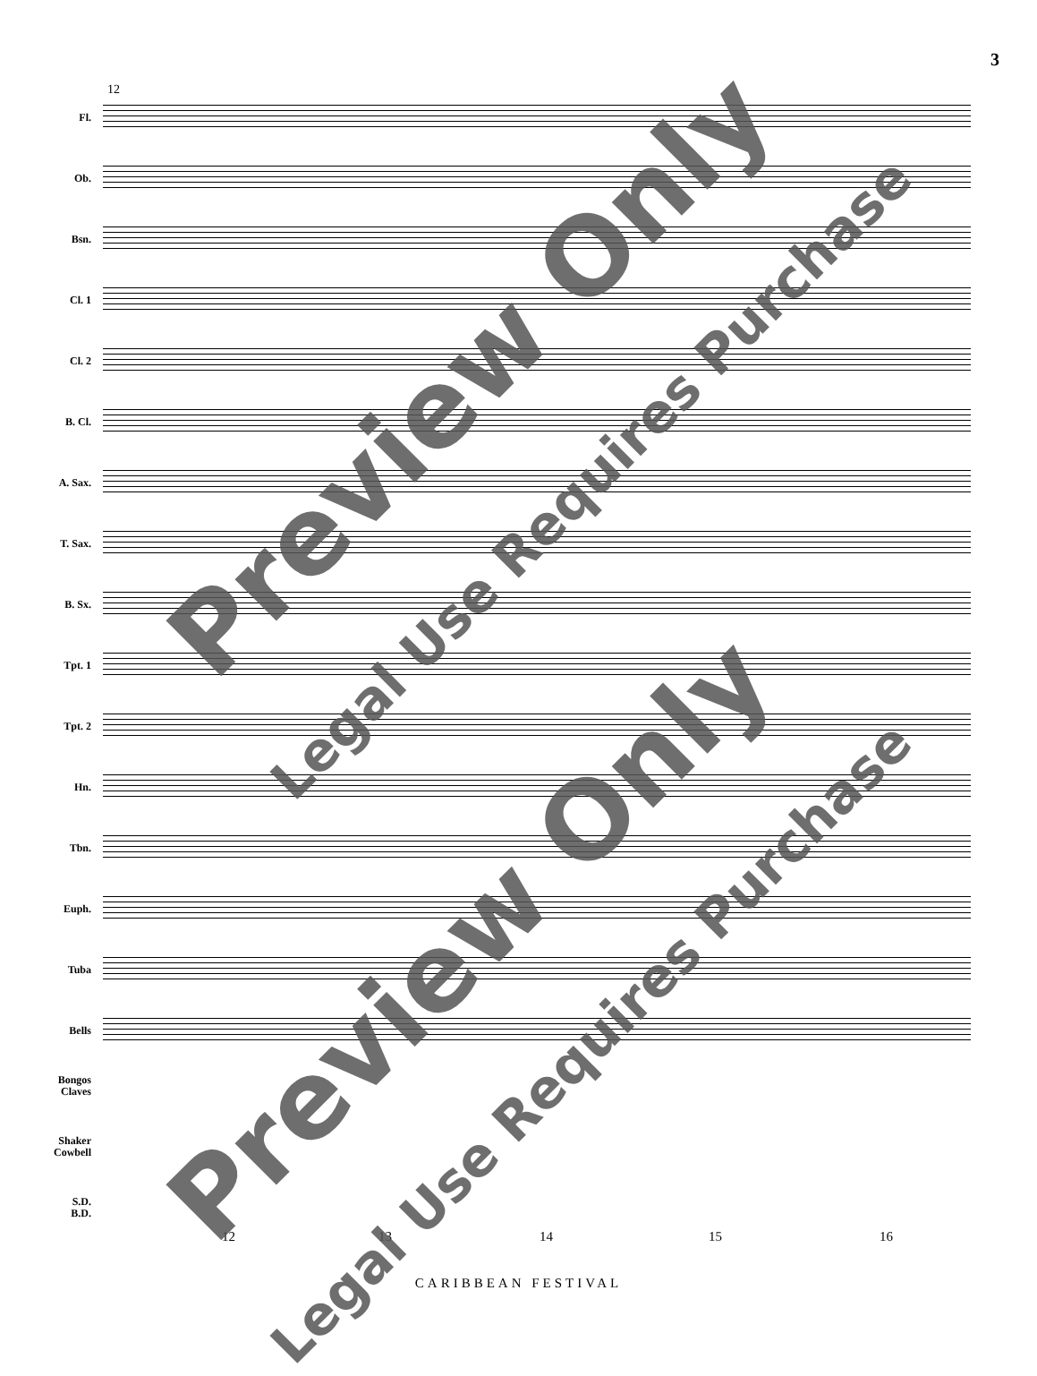3
12
Fl.
Ob.
Bsn.
Cl. 1
Cl. 2
B. Cl.
A. Sax.
T. Sax.
B. Sx.
Tpt. 1
Tpt. 2
Hn.
Tbn.
Euph.
Tuba
Bells
Bongos
Claves
Shaker
Cowbell
S.D.
B.D.
12 13 14 15 16
CARIBBEAN FESTIVAL
Preview Only
Legal Use Requires Purchase
Preview Only
Legal Use Requires Purchase